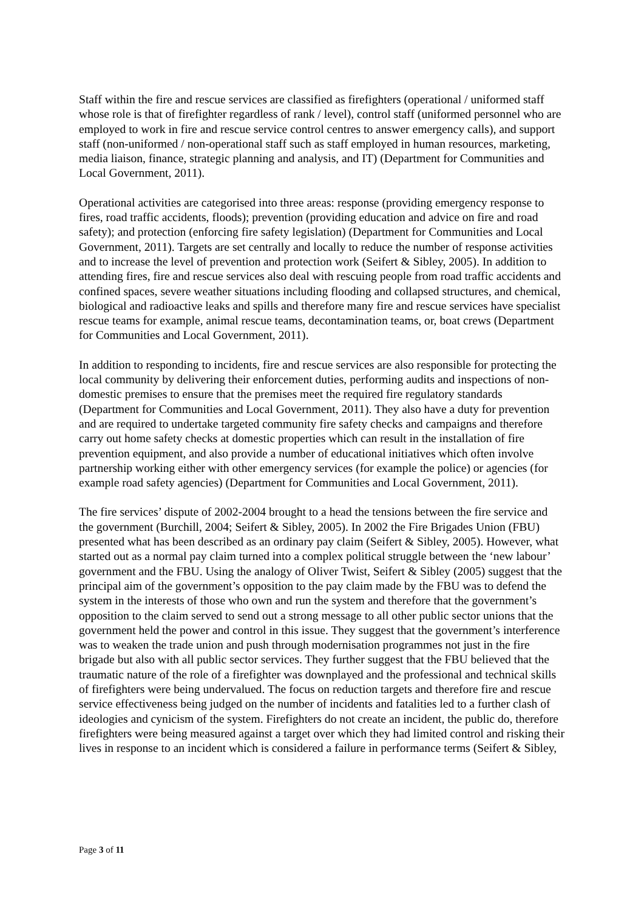Staff within the fire and rescue services are classified as firefighters (operational / uniformed staff whose role is that of firefighter regardless of rank / level), control staff (uniformed personnel who are employed to work in fire and rescue service control centres to answer emergency calls), and support staff (non-uniformed / non-operational staff such as staff employed in human resources, marketing, media liaison, finance, strategic planning and analysis, and IT) (Department for Communities and Local Government, 2011).
Operational activities are categorised into three areas: response (providing emergency response to fires, road traffic accidents, floods); prevention (providing education and advice on fire and road safety); and protection (enforcing fire safety legislation) (Department for Communities and Local Government, 2011). Targets are set centrally and locally to reduce the number of response activities and to increase the level of prevention and protection work (Seifert & Sibley, 2005). In addition to attending fires, fire and rescue services also deal with rescuing people from road traffic accidents and confined spaces, severe weather situations including flooding and collapsed structures, and chemical, biological and radioactive leaks and spills and therefore many fire and rescue services have specialist rescue teams for example, animal rescue teams, decontamination teams, or, boat crews (Department for Communities and Local Government, 2011).
In addition to responding to incidents, fire and rescue services are also responsible for protecting the local community by delivering their enforcement duties, performing audits and inspections of non-domestic premises to ensure that the premises meet the required fire regulatory standards (Department for Communities and Local Government, 2011). They also have a duty for prevention and are required to undertake targeted community fire safety checks and campaigns and therefore carry out home safety checks at domestic properties which can result in the installation of fire prevention equipment, and also provide a number of educational initiatives which often involve partnership working either with other emergency services (for example the police) or agencies (for example road safety agencies) (Department for Communities and Local Government, 2011).
The fire services’ dispute of 2002-2004 brought to a head the tensions between the fire service and the government (Burchill, 2004; Seifert & Sibley, 2005). In 2002 the Fire Brigades Union (FBU) presented what has been described as an ordinary pay claim (Seifert & Sibley, 2005). However, what started out as a normal pay claim turned into a complex political struggle between the ‘new labour’ government and the FBU. Using the analogy of Oliver Twist, Seifert & Sibley (2005) suggest that the principal aim of the government’s opposition to the pay claim made by the FBU was to defend the system in the interests of those who own and run the system and therefore that the government’s opposition to the claim served to send out a strong message to all other public sector unions that the government held the power and control in this issue. They suggest that the government’s interference was to weaken the trade union and push through modernisation programmes not just in the fire brigade but also with all public sector services. They further suggest that the FBU believed that the traumatic nature of the role of a firefighter was downplayed and the professional and technical skills of firefighters were being undervalued. The focus on reduction targets and therefore fire and rescue service effectiveness being judged on the number of incidents and fatalities led to a further clash of ideologies and cynicism of the system. Firefighters do not create an incident, the public do, therefore firefighters were being measured against a target over which they had limited control and risking their lives in response to an incident which is considered a failure in performance terms (Seifert & Sibley,
Page 3 of 11